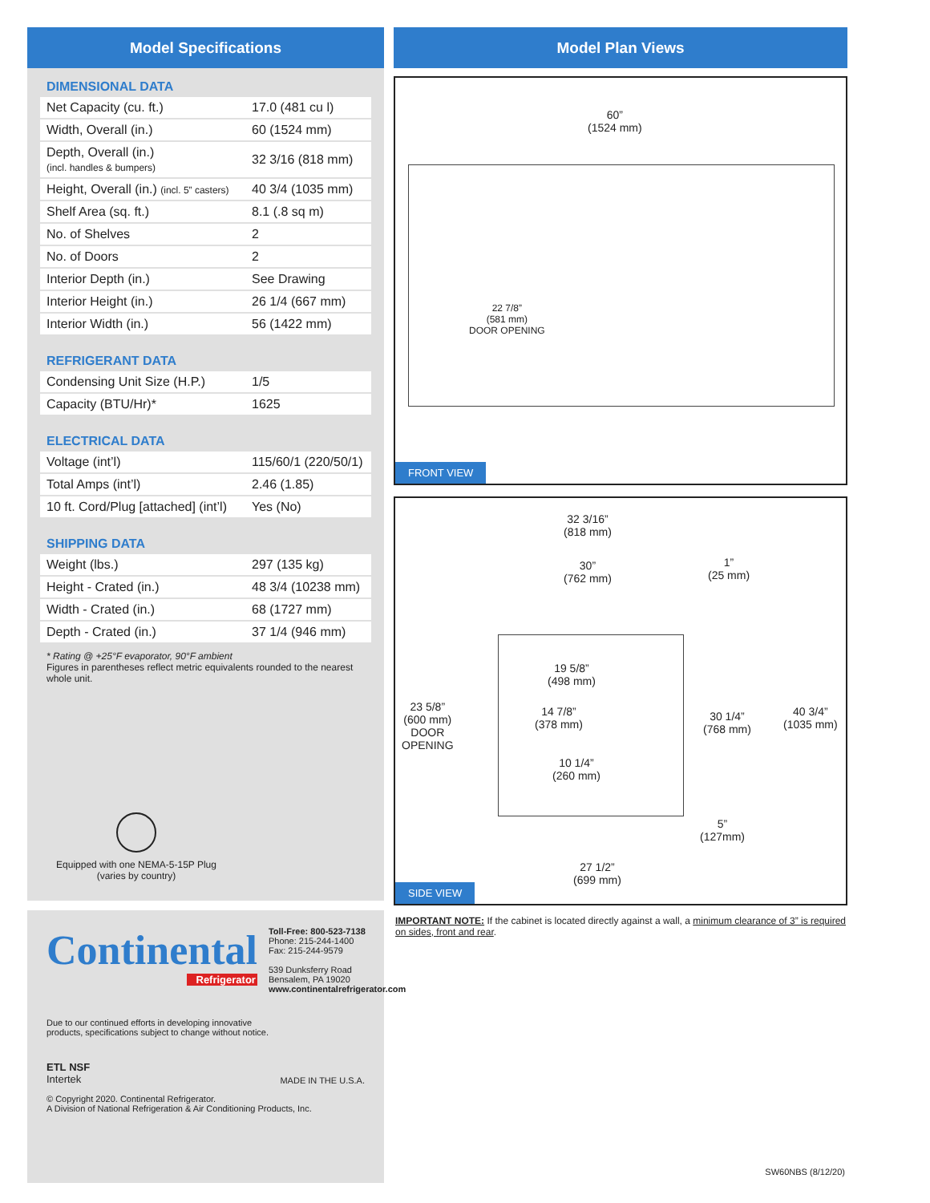Model Specifications
DIMENSIONAL DATA
| Net Capacity (cu. ft.) | 17.0 (481 cu l) |
| Width, Overall (in.) | 60 (1524 mm) |
| Depth, Overall (in.) (incl. handles & bumpers) | 32 3/16 (818 mm) |
| Height, Overall (in.) (incl. 5” casters) | 40 3/4 (1035 mm) |
| Shelf Area (sq. ft.) | 8.1 (.8 sq m) |
| No. of Shelves | 2 |
| No. of Doors | 2 |
| Interior Depth (in.) | See Drawing |
| Interior Height (in.) | 26 1/4 (667 mm) |
| Interior Width (in.) | 56 (1422 mm) |
REFRIGERANT DATA
| Condensing Unit Size (H.P.) | 1/5 |
| Capacity (BTU/Hr)* | 1625 |
ELECTRICAL DATA
| Voltage (int’l) | 115/60/1 (220/50/1) |
| Total Amps (int’l) | 2.46 (1.85) |
| 10 ft. Cord/Plug [attached] (int’l) | Yes (No) |
SHIPPING DATA
| Weight (lbs.) | 297 (135 kg) |
| Height - Crated (in.) | 48 3/4 (10238 mm) |
| Width - Crated (in.) | 68 (1727 mm) |
| Depth - Crated (in.) | 37 1/4 (946 mm) |
* Rating @ +25°F evaporator, 90°F ambient
Figures in parentheses reflect metric equivalents rounded to the nearest whole unit.
Equipped with one NEMA-5-15P Plug
(varies by country)
Continental
Refrigerator
Toll-Free: 800-523-7138
Phone: 215-244-1400
Fax: 215-244-9579
539 Dunksferry Road
Bensalem, PA 19020
www.continentalrefrigerator.com
Due to our continued efforts in developing innovative
products, specifications subject to change without notice.
ETL NSF
Intertek
MADE IN THE U.S.A.
© Copyright 2020. Continental Refrigerator.
A Division of National Refrigeration & Air Conditioning Products, Inc.
Model Plan Views
60”
(1524 mm)
22 7/8”
(581 mm)
DOOR OPENING
FRONT VIEW
32 3/16”
(818 mm)
30”
(762 mm)
1”
(25 mm)
19 5/8”
(498 mm)
23 5/8”
(600 mm)
DOOR
OPENING
14 7/8”
(378 mm)
30 1/4”
(768 mm)
40 3/4”
(1035 mm)
10 1/4”
(260 mm)
5”
(127mm)
27 1/2”
(699 mm)
SIDE VIEW
IMPORTANT NOTE: If the cabinet is located directly against a wall, a minimum clearance of 3” is required on sides, front and rear.
SW60NBS (8/12/20)